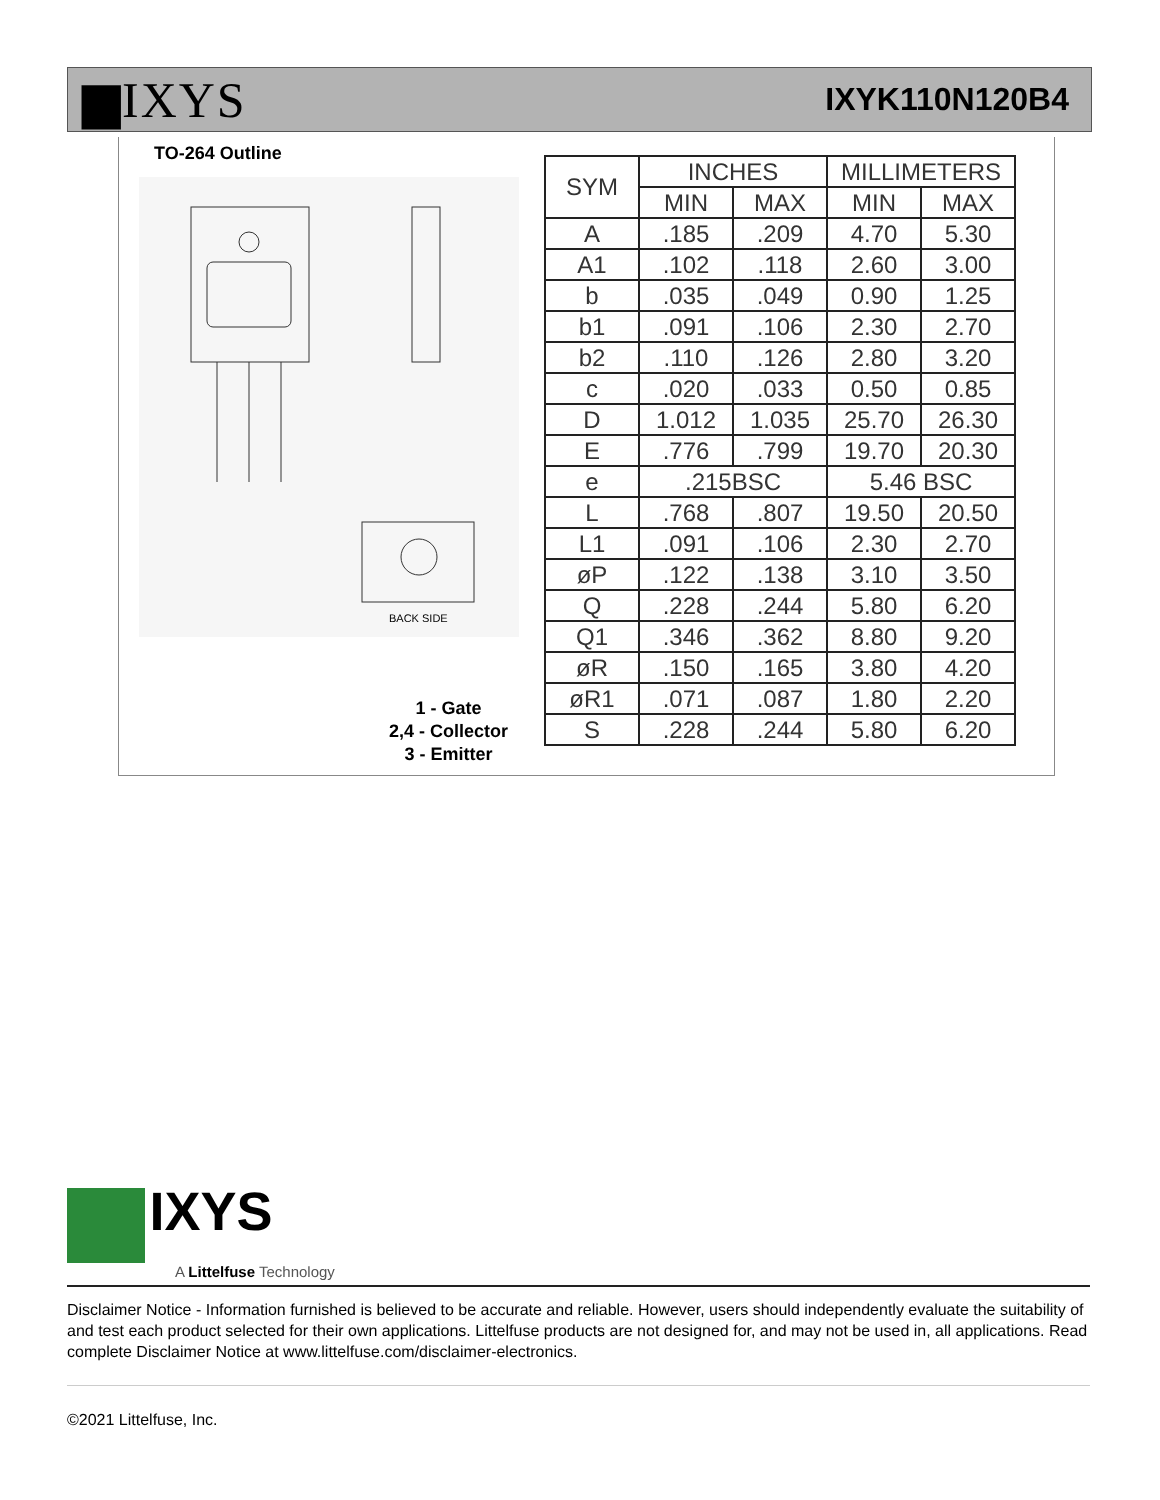▆IXYS
IXYK110N120B4
TO-264 Outline
BACK SIDE
1 - Gate
2,4 - Collector
3 - Emitter
| SYM | INCHES | | MILLIMETERS | |
| --- | --- | --- | --- | --- |
| | MIN | MAX | MIN | MAX |
| A | .185 | .209 | 4.70 | 5.30 |
| A1 | .102 | .118 | 2.60 | 3.00 |
| b | .035 | .049 | 0.90 | 1.25 |
| b1 | .091 | .106 | 2.30 | 2.70 |
| b2 | .110 | .126 | 2.80 | 3.20 |
| c | .020 | .033 | 0.50 | 0.85 |
| D | 1.012 | 1.035 | 25.70 | 26.30 |
| E | .776 | .799 | 19.70 | 20.30 |
| e | .215BSC | | 5.46 BSC | |
| L | .768 | .807 | 19.50 | 20.50 |
| L1 | .091 | .106 | 2.30 | 2.70 |
| øP | .122 | .138 | 3.10 | 3.50 |
| Q | .228 | .244 | 5.80 | 6.20 |
| Q1 | .346 | .362 | 8.80 | 9.20 |
| øR | .150 | .165 | 3.80 | 4.20 |
| øR1 | .071 | .087 | 1.80 | 2.20 |
| S | .228 | .244 | 5.80 | 6.20 |
IXYS
A Littelfuse Technology
Disclaimer Notice - Information furnished is believed to be accurate and reliable. However, users should independently evaluate the suitability of and test each product selected for their own applications. Littelfuse products are not designed for, and may not be used in, all applications. Read complete Disclaimer Notice at www.littelfuse.com/disclaimer-electronics.
©2021 Littelfuse, Inc.